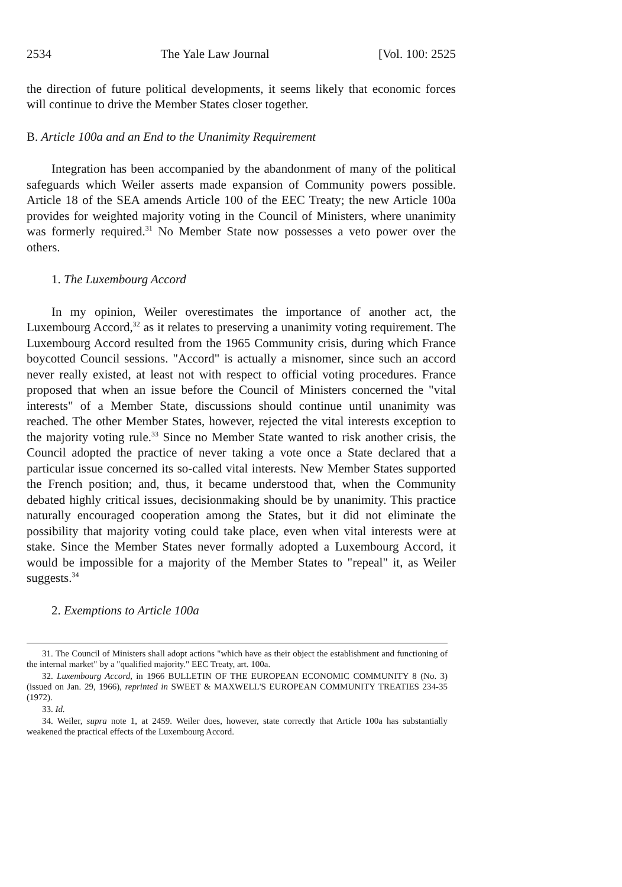2534 The Yale Law Journal [Vol. 100: 2525
the direction of future political developments, it seems likely that economic forces will continue to drive the Member States closer together.
B. Article 100a and an End to the Unanimity Requirement
Integration has been accompanied by the abandonment of many of the political safeguards which Weiler asserts made expansion of Community powers possible. Article 18 of the SEA amends Article 100 of the EEC Treaty; the new Article 100a provides for weighted majority voting in the Council of Ministers, where unanimity was formerly required.<sup>31</sup> No Member State now possesses a veto power over the others.
1. The Luxembourg Accord
In my opinion, Weiler overestimates the importance of another act, the Luxembourg Accord,<sup>32</sup> as it relates to preserving a unanimity voting requirement. The Luxembourg Accord resulted from the 1965 Community crisis, during which France boycotted Council sessions. "Accord" is actually a misnomer, since such an accord never really existed, at least not with respect to official voting procedures. France proposed that when an issue before the Council of Ministers concerned the "vital interests" of a Member State, discussions should continue until unanimity was reached. The other Member States, however, rejected the vital interests exception to the majority voting rule.<sup>33</sup> Since no Member State wanted to risk another crisis, the Council adopted the practice of never taking a vote once a State declared that a particular issue concerned its so-called vital interests. New Member States supported the French position; and, thus, it became understood that, when the Community debated highly critical issues, decisionmaking should be by unanimity. This practice naturally encouraged cooperation among the States, but it did not eliminate the possibility that majority voting could take place, even when vital interests were at stake. Since the Member States never formally adopted a Luxembourg Accord, it would be impossible for a majority of the Member States to "repeal" it, as Weiler suggests.<sup>34</sup>
2. Exemptions to Article 100a
31. The Council of Ministers shall adopt actions "which have as their object the establishment and functioning of the internal market" by a "qualified majority." EEC Treaty, art. 100a.
32. Luxembourg Accord, in 1966 BULLETIN OF THE EUROPEAN ECONOMIC COMMUNITY 8 (No. 3) (issued on Jan. 29, 1966), reprinted in SWEET & MAXWELL'S EUROPEAN COMMUNITY TREATIES 234-35 (1972).
33. Id.
34. Weiler, supra note 1, at 2459. Weiler does, however, state correctly that Article 100a has substantially weakened the practical effects of the Luxembourg Accord.